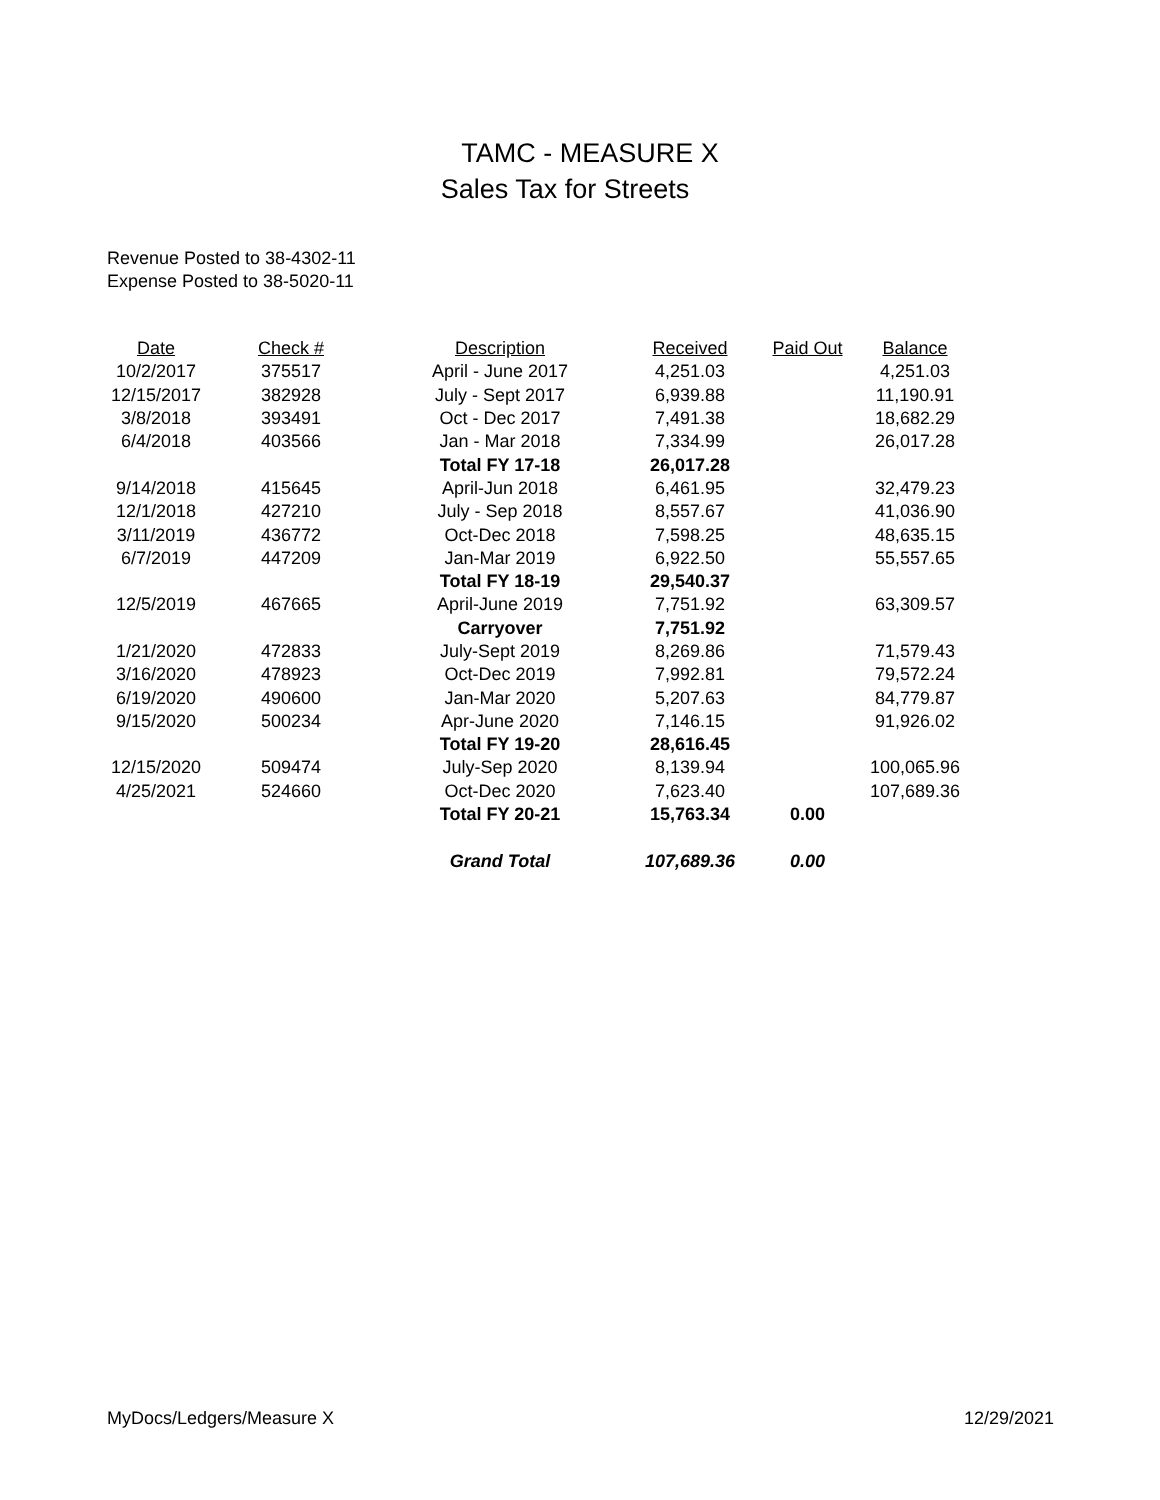TAMC - MEASURE X
Sales Tax for Streets
Revenue Posted to 38-4302-11
Expense Posted to 38-5020-11
| Date | Check # | Description | Received | Paid Out | Balance |
| --- | --- | --- | --- | --- | --- |
| 10/2/2017 | 375517 | April - June 2017 | 4,251.03 | | 4,251.03 |
| 12/15/2017 | 382928 | July - Sept 2017 | 6,939.88 | | 11,190.91 |
| 3/8/2018 | 393491 | Oct - Dec 2017 | 7,491.38 | | 18,682.29 |
| 6/4/2018 | 403566 | Jan - Mar 2018 | 7,334.99 | | 26,017.28 |
| | | Total FY 17-18 | 26,017.28 | | |
| 9/14/2018 | 415645 | April-Jun 2018 | 6,461.95 | | 32,479.23 |
| 12/1/2018 | 427210 | July - Sep 2018 | 8,557.67 | | 41,036.90 |
| 3/11/2019 | 436772 | Oct-Dec 2018 | 7,598.25 | | 48,635.15 |
| 6/7/2019 | 447209 | Jan-Mar 2019 | 6,922.50 | | 55,557.65 |
| | | Total FY 18-19 | 29,540.37 | | |
| 12/5/2019 | 467665 | April-June 2019 | 7,751.92 | | 63,309.57 |
| | | Carryover | 7,751.92 | | |
| 1/21/2020 | 472833 | July-Sept 2019 | 8,269.86 | | 71,579.43 |
| 3/16/2020 | 478923 | Oct-Dec 2019 | 7,992.81 | | 79,572.24 |
| 6/19/2020 | 490600 | Jan-Mar 2020 | 5,207.63 | | 84,779.87 |
| 9/15/2020 | 500234 | Apr-June 2020 | 7,146.15 | | 91,926.02 |
| | | Total FY 19-20 | 28,616.45 | | |
| 12/15/2020 | 509474 | July-Sep 2020 | 8,139.94 | | 100,065.96 |
| 4/25/2021 | 524660 | Oct-Dec 2020 | 7,623.40 | | 107,689.36 |
| | | Total FY 20-21 | 15,763.34 | 0.00 | |
| | | Grand Total | 107,689.36 | 0.00 | |
MyDocs/Ledgers/Measure X 12/29/2021